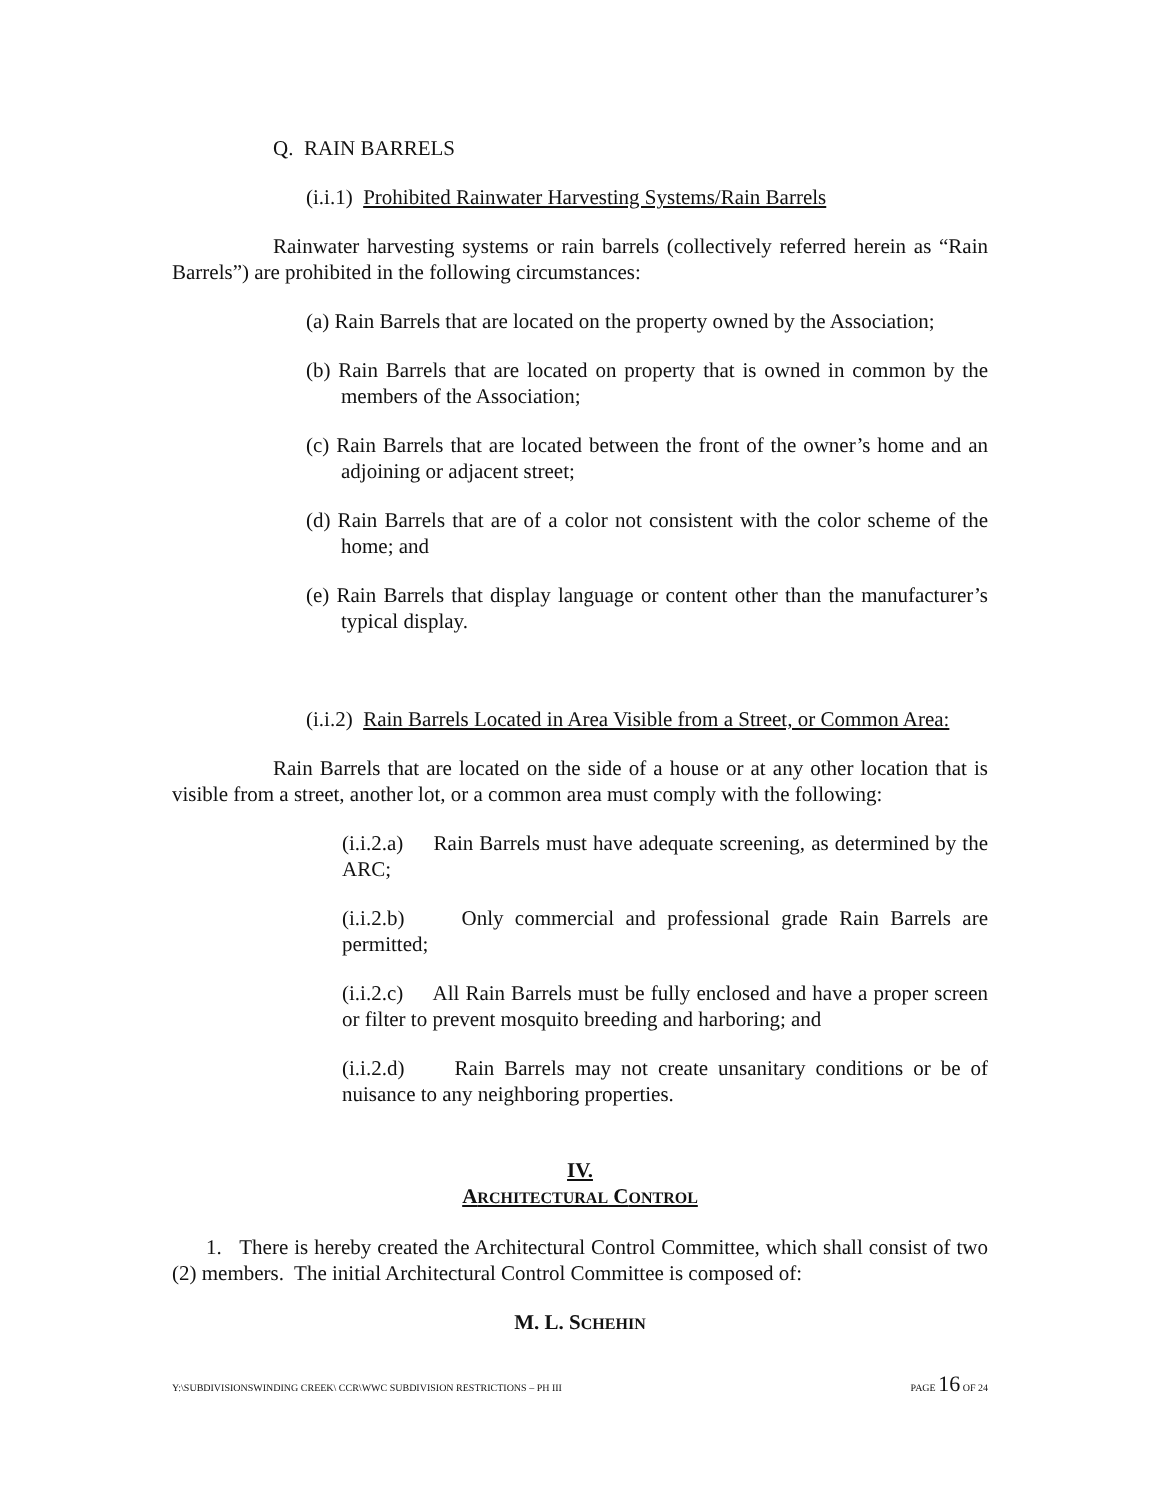Q. RAIN BARRELS
(i.i.1) Prohibited Rainwater Harvesting Systems/Rain Barrels
Rainwater harvesting systems or rain barrels (collectively referred herein as “Rain Barrels”) are prohibited in the following circumstances:
(a) Rain Barrels that are located on the property owned by the Association;
(b) Rain Barrels that are located on property that is owned in common by the members of the Association;
(c) Rain Barrels that are located between the front of the owner’s home and an adjoining or adjacent street;
(d) Rain Barrels that are of a color not consistent with the color scheme of the home; and
(e) Rain Barrels that display language or content other than the manufacturer’s typical display.
(i.i.2) Rain Barrels Located in Area Visible from a Street, or Common Area:
Rain Barrels that are located on the side of a house or at any other location that is visible from a street, another lot, or a common area must comply with the following:
(i.i.2.a) Rain Barrels must have adequate screening, as determined by the ARC;
(i.i.2.b) Only commercial and professional grade Rain Barrels are permitted;
(i.i.2.c) All Rain Barrels must be fully enclosed and have a proper screen or filter to prevent mosquito breeding and harboring; and
(i.i.2.d) Rain Barrels may not create unsanitary conditions or be of nuisance to any neighboring properties.
IV.
ARCHITECTURAL CONTROL
1. There is hereby created the Architectural Control Committee, which shall consist of two (2) members. The initial Architectural Control Committee is composed of:
M. L. SCHEHIN
Y:\SUBDIVISIONSWINDING CREEK\ CCR\WWC SUBDIVISION RESTRICTIONS – PH III PAGE 16 OF 24